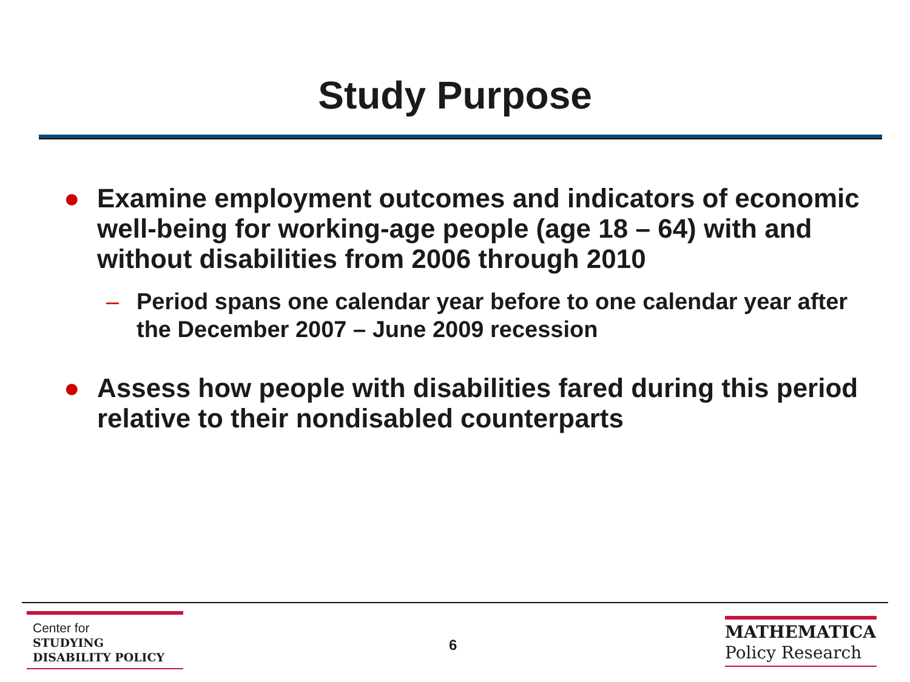Study Purpose
● Examine employment outcomes and indicators of economic well-being for working-age people (age 18 – 64) with and without disabilities from 2006 through 2010
– Period spans one calendar year before to one calendar year after the December 2007 – June 2009 recession
● Assess how people with disabilities fared during this period relative to their nondisabled counterparts
Center for
STUDYING
DISABILITY POLICY
6
MATHEMATICA
Policy Research